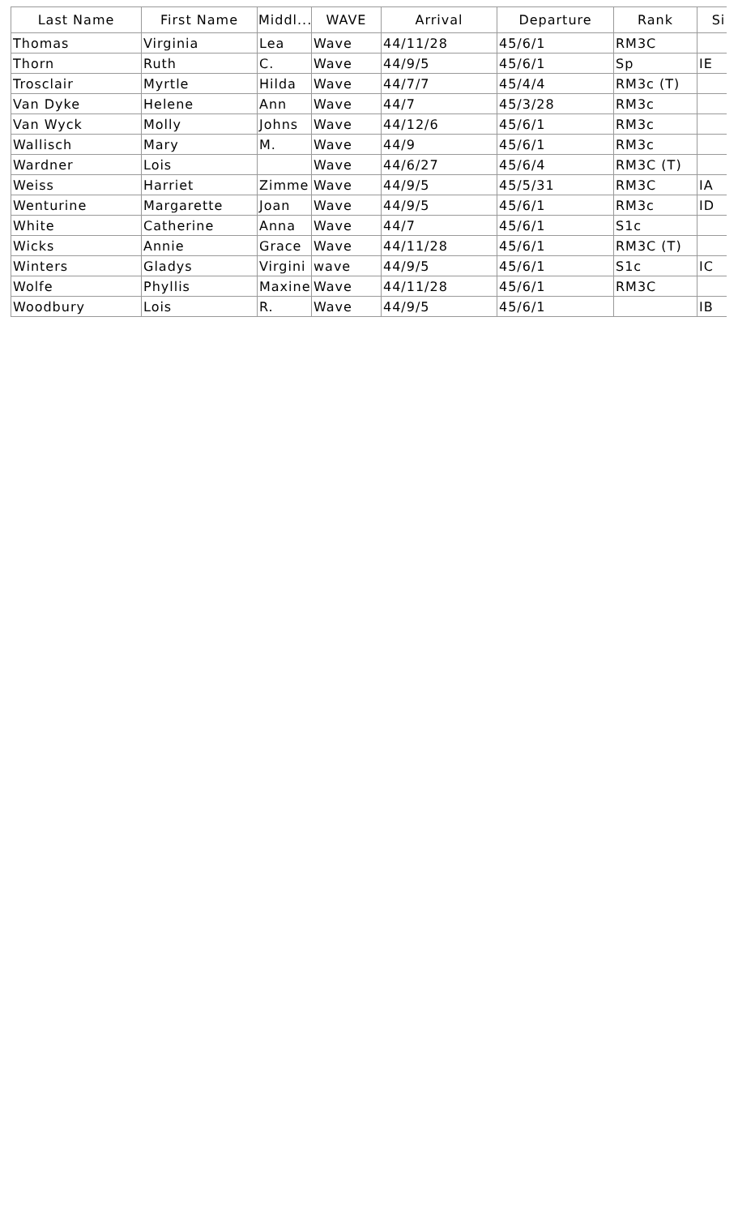| Last Name | First Name | Middl... | WAVE | Arrival | Departure | Rank | Si |
| --- | --- | --- | --- | --- | --- | --- | --- |
| Thomas | Virginia | Lea | Wave | 44/11/28 | 45/6/1 | RM3C | |
| Thorn | Ruth | C. | Wave | 44/9/5 | 45/6/1 | Sp | IE |
| Trosclair | Myrtle | Hilda | Wave | 44/7/7 | 45/4/4 | RM3c (T) | |
| Van Dyke | Helene | Ann | Wave | 44/7 | 45/3/28 | RM3c | |
| Van Wyck | Molly | Johns | Wave | 44/12/6 | 45/6/1 | RM3c | |
| Wallisch | Mary | M. | Wave | 44/9 | 45/6/1 | RM3c | |
| Wardner | Lois | | Wave | 44/6/27 | 45/6/4 | RM3C (T) | |
| Weiss | Harriet | Zimme | Wave | 44/9/5 | 45/5/31 | RM3C | IA |
| Wenturine | Margarette | Joan | Wave | 44/9/5 | 45/6/1 | RM3c | ID |
| White | Catherine | Anna | Wave | 44/7 | 45/6/1 | S1c | |
| Wicks | Annie | Grace | Wave | 44/11/28 | 45/6/1 | RM3C (T) | |
| Winters | Gladys | Virgini | wave | 44/9/5 | 45/6/1 | S1c | IC |
| Wolfe | Phyllis | Maxine | Wave | 44/11/28 | 45/6/1 | RM3C | |
| Woodbury | Lois | R. | Wave | 44/9/5 | 45/6/1 | | IB |